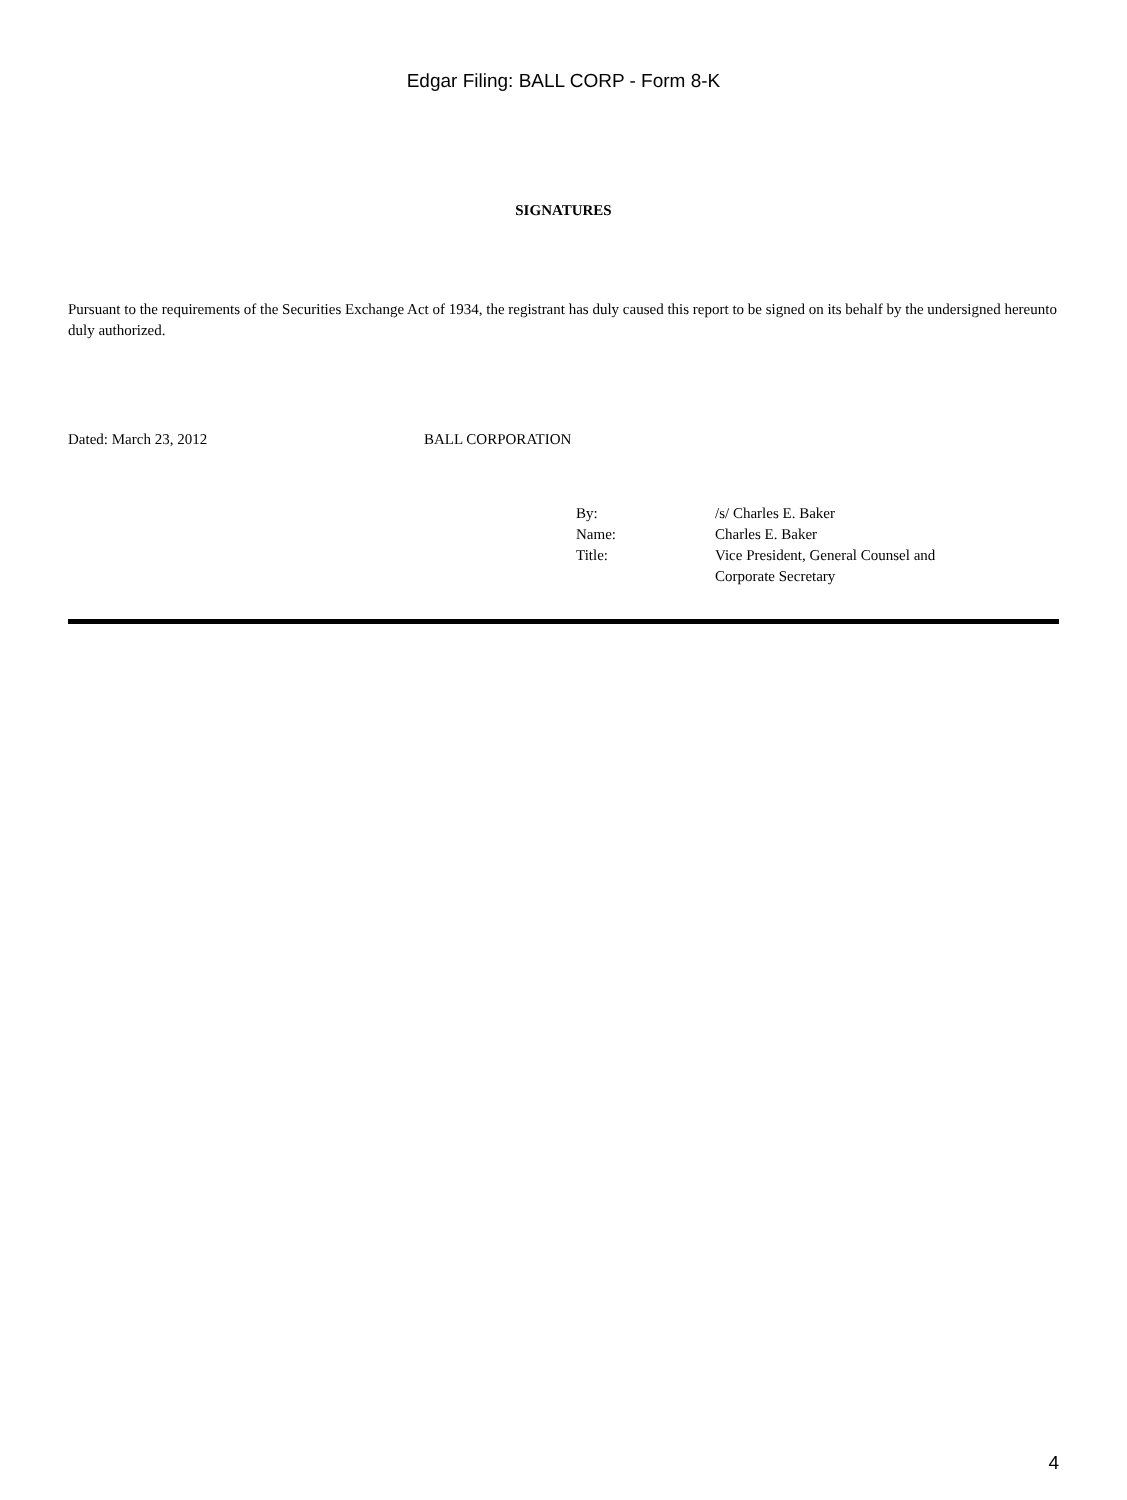Edgar Filing: BALL CORP - Form 8-K
SIGNATURES
Pursuant to the requirements of the Securities Exchange Act of 1934, the registrant has duly caused this report to be signed on its behalf by the undersigned hereunto duly authorized.
Dated: March 23, 2012 BALL CORPORATION
By: /s/ Charles E. Baker
Name: Charles E. Baker
Title: Vice President, General Counsel and
Corporate Secretary
4